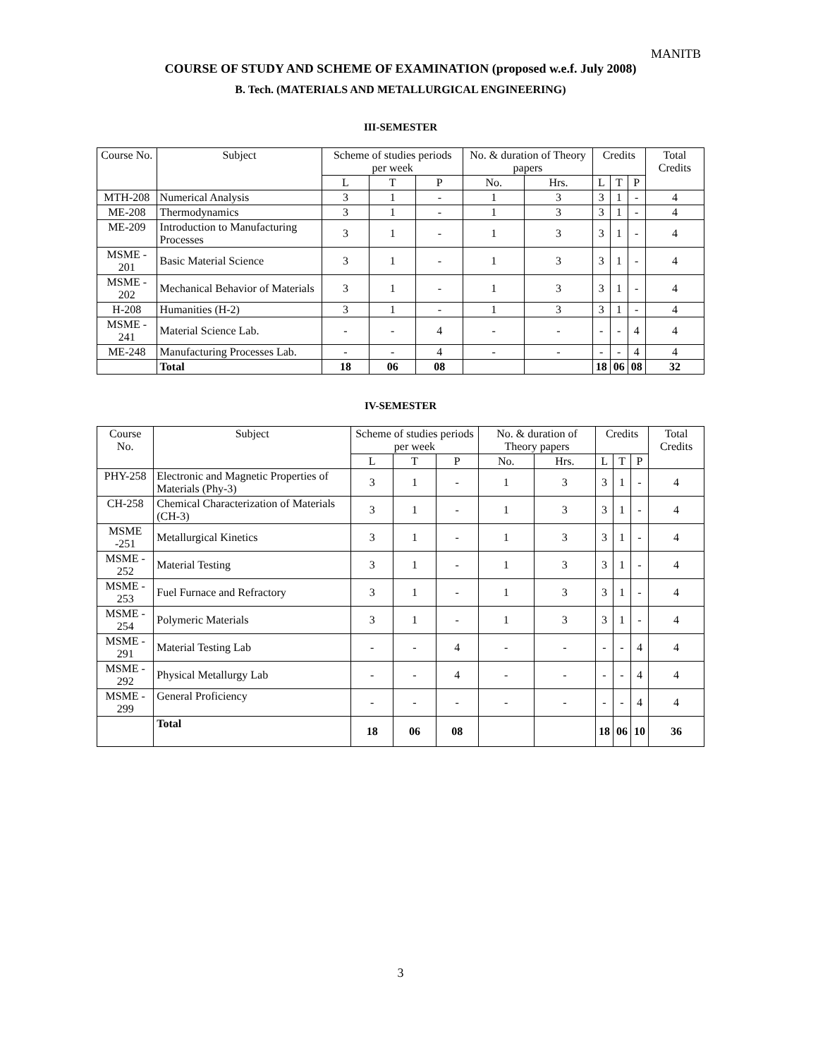MANITB
COURSE OF STUDY AND SCHEME OF EXAMINATION (proposed w.e.f. July 2008)
B. Tech. (MATERIALS AND METALLURGICAL ENGINEERING)
III-SEMESTER
| Course No. | Subject | Scheme of studies periods per week | | | No. & duration of Theory papers | | Credits | | | Total Credits |
| --- | --- | --- | --- | --- | --- | --- | --- | --- | --- | --- |
| | | L | T | P | No. | Hrs. | L | T | P | |
| MTH-208 | Numerical Analysis | 3 | 1 | - | 1 | 3 | 3 | 1 | - | 4 |
| ME-208 | Thermodynamics | 3 | 1 | - | 1 | 3 | 3 | 1 | - | 4 |
| ME-209 | Introduction to Manufacturing Processes | 3 | 1 | - | 1 | 3 | 3 | 1 | - | 4 |
| MSME - 201 | Basic Material Science | 3 | 1 | - | 1 | 3 | 3 | 1 | - | 4 |
| MSME - 202 | Mechanical Behavior of Materials | 3 | 1 | - | 1 | 3 | 3 | 1 | - | 4 |
| H-208 | Humanities (H-2) | 3 | 1 | - | 1 | 3 | 3 | 1 | - | 4 |
| MSME - 241 | Material Science Lab. | - | - | 4 | - | - | - | - | 4 | 4 |
| ME-248 | Manufacturing Processes Lab. | - | - | 4 | - | - | - | - | 4 | 4 |
| | Total | 18 | 06 | 08 | | | 18 | 06 | 08 | 32 |
IV-SEMESTER
| Course No. | Subject | Scheme of studies periods per week | | | No. & duration of Theory papers | | Credits | | | Total Credits |
| --- | --- | --- | --- | --- | --- | --- | --- | --- | --- | --- |
| | | L | T | P | No. | Hrs. | L | T | P | |
| PHY-258 | Electronic and Magnetic Properties of Materials (Phy-3) | 3 | 1 | - | 1 | 3 | 3 | 1 | - | 4 |
| CH-258 | Chemical Characterization of Materials (CH-3) | 3 | 1 | - | 1 | 3 | 3 | 1 | - | 4 |
| MSME -251 | Metallurgical Kinetics | 3 | 1 | - | 1 | 3 | 3 | 1 | - | 4 |
| MSME - 252 | Material Testing | 3 | 1 | - | 1 | 3 | 3 | 1 | - | 4 |
| MSME - 253 | Fuel Furnace and Refractory | 3 | 1 | - | 1 | 3 | 3 | 1 | - | 4 |
| MSME - 254 | Polymeric Materials | 3 | 1 | - | 1 | 3 | 3 | 1 | - | 4 |
| MSME - 291 | Material Testing Lab | - | - | 4 | - | - | - | - | 4 | 4 |
| MSME - 292 | Physical Metallurgy Lab | - | - | 4 | - | - | - | - | 4 | 4 |
| MSME - 299 | General Proficiency | - | - | - | - | - | - | - | 4 | 4 |
| | Total | 18 | 06 | 08 | | | 18 | 06 | 10 | 36 |
3